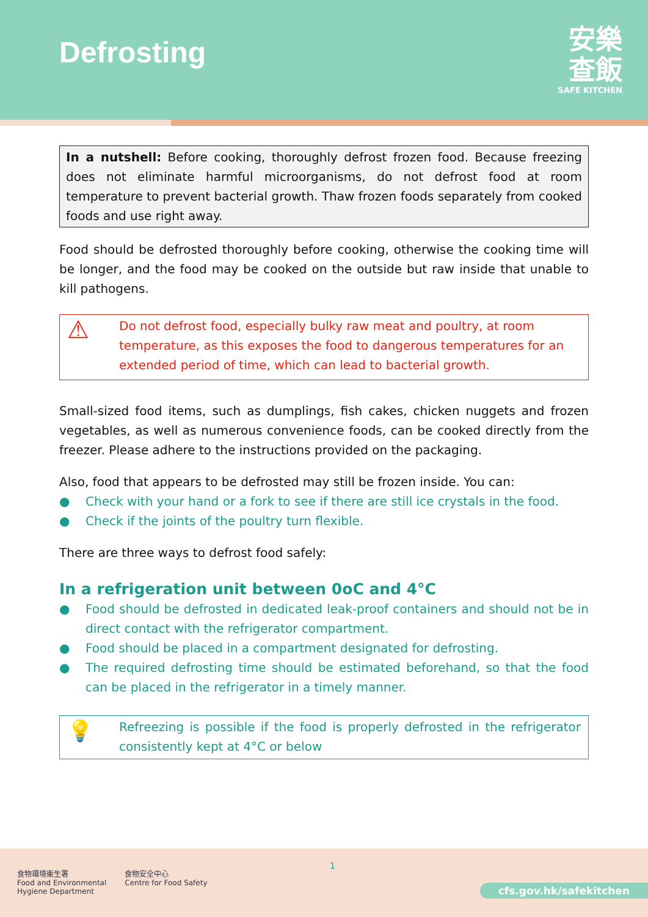Defrosting
安樂
查飯
SAFE KITCHEN
In a nutshell: Before cooking, thoroughly defrost frozen food. Because freezing does not eliminate harmful microorganisms, do not defrost food at room temperature to prevent bacterial growth. Thaw frozen foods separately from cooked foods and use right away.
Food should be defrosted thoroughly before cooking, otherwise the cooking time will be longer, and the food may be cooked on the outside but raw inside that unable to kill pathogens.
⚠
Do not defrost food, especially bulky raw meat and poultry, at room temperature, as this exposes the food to dangerous temperatures for an extended period of time, which can lead to bacterial growth.
Small-sized food items, such as dumplings, fish cakes, chicken nuggets and frozen vegetables, as well as numerous convenience foods, can be cooked directly from the freezer. Please adhere to the instructions provided on the packaging.
Also, food that appears to be defrosted may still be frozen inside. You can:
● Check with your hand or a fork to see if there are still ice crystals in the food.
● Check if the joints of the poultry turn flexible.
There are three ways to defrost food safely:
In a refrigeration unit between 0oC and 4°C
● Food should be defrosted in dedicated leak-proof containers and should not be in direct contact with the refrigerator compartment.
● Food should be placed in a compartment designated for defrosting.
● The required defrosting time should be estimated beforehand, so that the food can be placed in the refrigerator in a timely manner.
💡
Refreezing is possible if the food is properly defrosted in the refrigerator consistently kept at 4°C or below
食物環境衞生署
Food and Environmental
Hygiene Department
食物安全中心
Centre for Food Safety
1
cfs.gov.hk/safekitchen